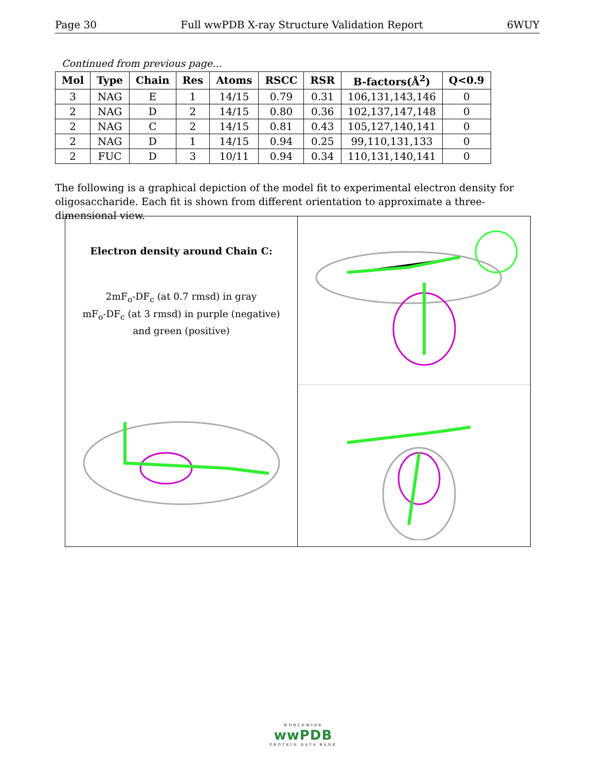Page 30 Full wwPDB X-ray Structure Validation Report 6WUY
Continued from previous page...
| Mol | Type | Chain | Res | Atoms | RSCC | RSR | B-factors(Å<sup>2</sup>) | Q<0.9 |
| --- | --- | --- | --- | --- | --- | --- | --- | --- |
| 3 | NAG | E | 1 | 14/15 | 0.79 | 0.31 | 106,131,143,146 | 0 |
| 2 | NAG | D | 2 | 14/15 | 0.80 | 0.36 | 102,137,147,148 | 0 |
| 2 | NAG | C | 2 | 14/15 | 0.81 | 0.43 | 105,127,140,141 | 0 |
| 2 | NAG | D | 1 | 14/15 | 0.94 | 0.25 | 99,110,131,133 | 0 |
| 2 | FUC | D | 3 | 10/11 | 0.94 | 0.34 | 110,131,140,141 | 0 |
The following is a graphical depiction of the model fit to experimental electron density for oligosaccharide. Each fit is shown from different orientation to approximate a three-dimensional view.
Electron density around Chain C:
2mF<sub>o</sub>-DF<sub>c</sub> (at 0.7 rmsd) in gray
mF<sub>o</sub>-DF<sub>c</sub> (at 3 rmsd) in purple (negative)
and green (positive)
WORLDWIDE
wwPDB
PROTEIN DATA BANK